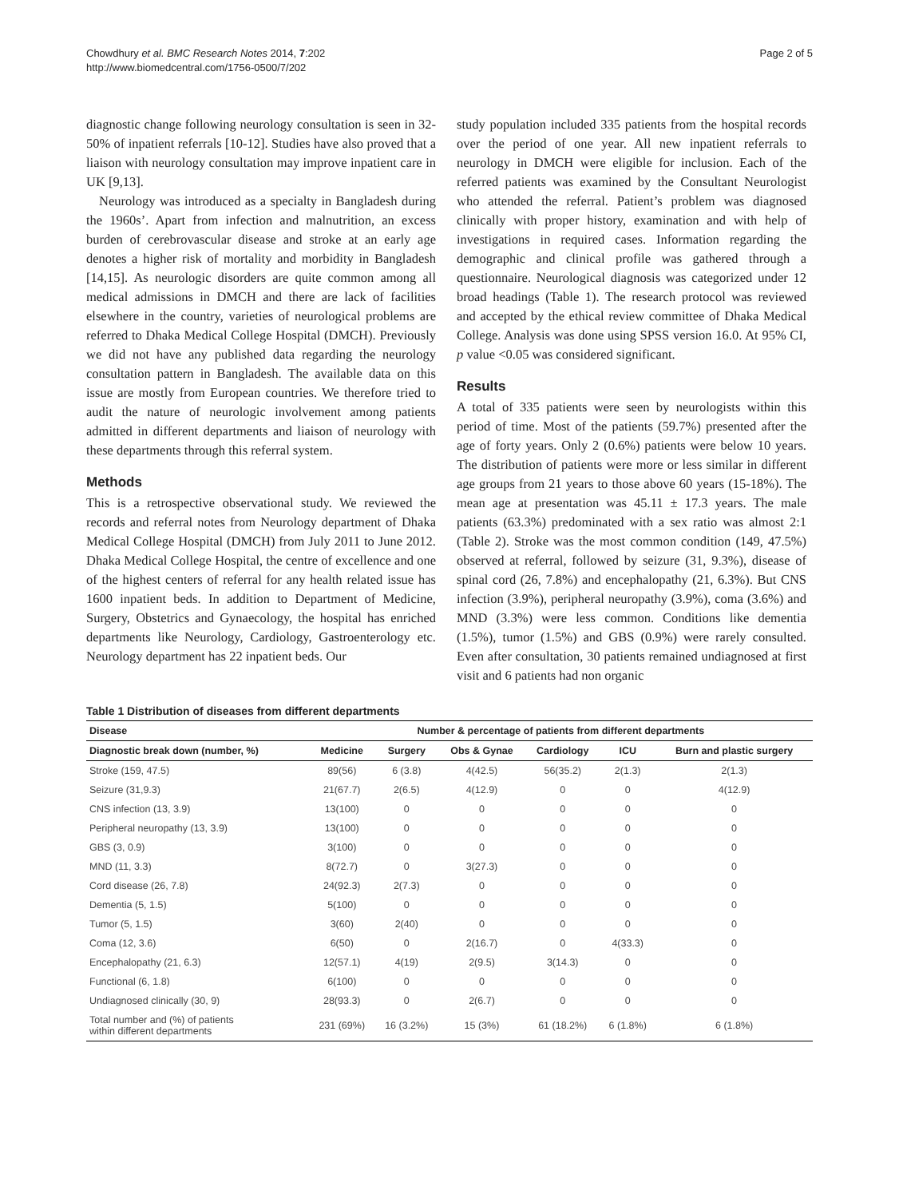Chowdhury et al. BMC Research Notes 2014, 7:202
http://www.biomedcentral.com/1756-0500/7/202
Page 2 of 5
diagnostic change following neurology consultation is seen in 32-50% of inpatient referrals [10-12]. Studies have also proved that a liaison with neurology consultation may improve inpatient care in UK [9,13].
Neurology was introduced as a specialty in Bangladesh during the 1960s’. Apart from infection and malnutrition, an excess burden of cerebrovascular disease and stroke at an early age denotes a higher risk of mortality and morbidity in Bangladesh [14,15]. As neurologic disorders are quite common among all medical admissions in DMCH and there are lack of facilities elsewhere in the country, varieties of neurological problems are referred to Dhaka Medical College Hospital (DMCH). Previously we did not have any published data regarding the neurology consultation pattern in Bangladesh. The available data on this issue are mostly from European countries. We therefore tried to audit the nature of neurologic involvement among patients admitted in different departments and liaison of neurology with these departments through this referral system.
Methods
This is a retrospective observational study. We reviewed the records and referral notes from Neurology department of Dhaka Medical College Hospital (DMCH) from July 2011 to June 2012. Dhaka Medical College Hospital, the centre of excellence and one of the highest centers of referral for any health related issue has 1600 inpatient beds. In addition to Department of Medicine, Surgery, Obstetrics and Gynaecology, the hospital has enriched departments like Neurology, Cardiology, Gastroenterology etc. Neurology department has 22 inpatient beds. Our
study population included 335 patients from the hospital records over the period of one year. All new inpatient referrals to neurology in DMCH were eligible for inclusion. Each of the referred patients was examined by the Consultant Neurologist who attended the referral. Patient’s problem was diagnosed clinically with proper history, examination and with help of investigations in required cases. Information regarding the demographic and clinical profile was gathered through a questionnaire. Neurological diagnosis was categorized under 12 broad headings (Table 1). The research protocol was reviewed and accepted by the ethical review committee of Dhaka Medical College. Analysis was done using SPSS version 16.0. At 95% CI, p value <0.05 was considered significant.
Results
A total of 335 patients were seen by neurologists within this period of time. Most of the patients (59.7%) presented after the age of forty years. Only 2 (0.6%) patients were below 10 years. The distribution of patients were more or less similar in different age groups from 21 years to those above 60 years (15-18%). The mean age at presentation was 45.11 ± 17.3 years. The male patients (63.3%) predominated with a sex ratio was almost 2:1 (Table 2). Stroke was the most common condition (149, 47.5%) observed at referral, followed by seizure (31, 9.3%), disease of spinal cord (26, 7.8%) and encephalopathy (21, 6.3%). But CNS infection (3.9%), peripheral neuropathy (3.9%), coma (3.6%) and MND (3.3%) were less common. Conditions like dementia (1.5%), tumor (1.5%) and GBS (0.9%) were rarely consulted. Even after consultation, 30 patients remained undiagnosed at first visit and 6 patients had non organic
Table 1 Distribution of diseases from different departments
| Disease | Number & percentage of patients from different departments | | | | | |
| --- | --- | --- | --- | --- | --- | --- |
| Diagnostic break down (number, %) | Medicine | Surgery | Obs & Gynae | Cardiology | ICU | Burn and plastic surgery |
| Stroke (159, 47.5) | 89(56) | 6 (3.8) | 4(42.5) | 56(35.2) | 2(1.3) | 2(1.3) |
| Seizure (31,9.3) | 21(67.7) | 2(6.5) | 4(12.9) | 0 | 0 | 4(12.9) |
| CNS infection (13, 3.9) | 13(100) | 0 | 0 | 0 | 0 | 0 |
| Peripheral neuropathy (13, 3.9) | 13(100) | 0 | 0 | 0 | 0 | 0 |
| GBS (3, 0.9) | 3(100) | 0 | 0 | 0 | 0 | 0 |
| MND (11, 3.3) | 8(72.7) | 0 | 3(27.3) | 0 | 0 | 0 |
| Cord disease (26, 7.8) | 24(92.3) | 2(7.3) | 0 | 0 | 0 | 0 |
| Dementia (5, 1.5) | 5(100) | 0 | 0 | 0 | 0 | 0 |
| Tumor (5, 1.5) | 3(60) | 2(40) | 0 | 0 | 0 | 0 |
| Coma (12, 3.6) | 6(50) | 0 | 2(16.7) | 0 | 4(33.3) | 0 |
| Encephalopathy (21, 6.3) | 12(57.1) | 4(19) | 2(9.5) | 3(14.3) | 0 | 0 |
| Functional (6, 1.8) | 6(100) | 0 | 0 | 0 | 0 | 0 |
| Undiagnosed clinically (30, 9) | 28(93.3) | 0 | 2(6.7) | 0 | 0 | 0 |
| Total number and (%) of patients within different departments | 231 (69%) | 16 (3.2%) | 15 (3%) | 61 (18.2%) | 6 (1.8%) | 6 (1.8%) |